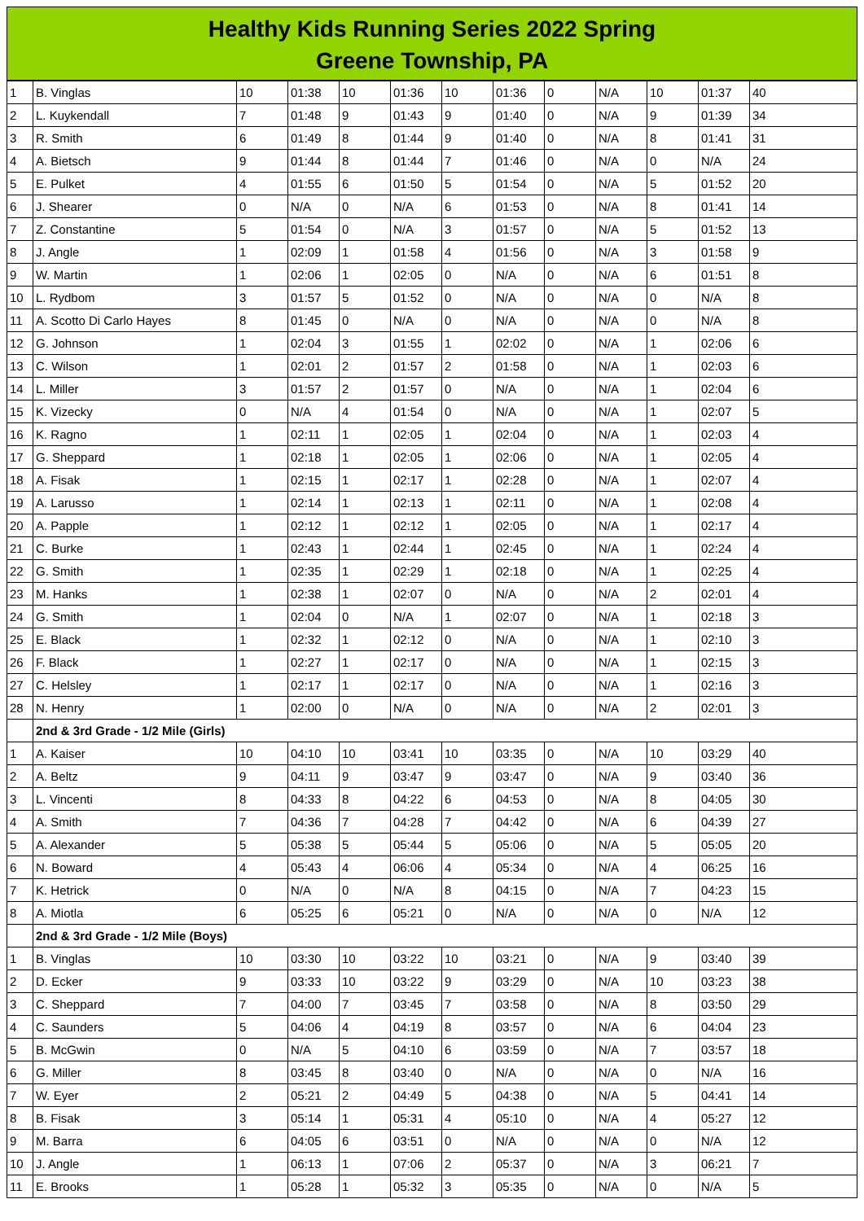Healthy Kids Running Series 2022 Spring
Greene Township, PA
| 1 | B. Vinglas | 10 | 01:38 | 10 | 01:36 | 10 | 01:36 | 0 | N/A | 10 | 01:37 | 40 |
| 2 | L. Kuykendall | 7 | 01:48 | 9 | 01:43 | 9 | 01:40 | 0 | N/A | 9 | 01:39 | 34 |
| 3 | R. Smith | 6 | 01:49 | 8 | 01:44 | 9 | 01:40 | 0 | N/A | 8 | 01:41 | 31 |
| 4 | A. Bietsch | 9 | 01:44 | 8 | 01:44 | 7 | 01:46 | 0 | N/A | 0 | N/A | 24 |
| 5 | E. Pulket | 4 | 01:55 | 6 | 01:50 | 5 | 01:54 | 0 | N/A | 5 | 01:52 | 20 |
| 6 | J. Shearer | 0 | N/A | 0 | N/A | 6 | 01:53 | 0 | N/A | 8 | 01:41 | 14 |
| 7 | Z. Constantine | 5 | 01:54 | 0 | N/A | 3 | 01:57 | 0 | N/A | 5 | 01:52 | 13 |
| 8 | J. Angle | 1 | 02:09 | 1 | 01:58 | 4 | 01:56 | 0 | N/A | 3 | 01:58 | 9 |
| 9 | W. Martin | 1 | 02:06 | 1 | 02:05 | 0 | N/A | 0 | N/A | 6 | 01:51 | 8 |
| 10 | L. Rydbom | 3 | 01:57 | 5 | 01:52 | 0 | N/A | 0 | N/A | 0 | N/A | 8 |
| 11 | A. Scotto Di Carlo Hayes | 8 | 01:45 | 0 | N/A | 0 | N/A | 0 | N/A | 0 | N/A | 8 |
| 12 | G. Johnson | 1 | 02:04 | 3 | 01:55 | 1 | 02:02 | 0 | N/A | 1 | 02:06 | 6 |
| 13 | C. Wilson | 1 | 02:01 | 2 | 01:57 | 2 | 01:58 | 0 | N/A | 1 | 02:03 | 6 |
| 14 | L. Miller | 3 | 01:57 | 2 | 01:57 | 0 | N/A | 0 | N/A | 1 | 02:04 | 6 |
| 15 | K. Vizecky | 0 | N/A | 4 | 01:54 | 0 | N/A | 0 | N/A | 1 | 02:07 | 5 |
| 16 | K. Ragno | 1 | 02:11 | 1 | 02:05 | 1 | 02:04 | 0 | N/A | 1 | 02:03 | 4 |
| 17 | G. Sheppard | 1 | 02:18 | 1 | 02:05 | 1 | 02:06 | 0 | N/A | 1 | 02:05 | 4 |
| 18 | A. Fisak | 1 | 02:15 | 1 | 02:17 | 1 | 02:28 | 0 | N/A | 1 | 02:07 | 4 |
| 19 | A. Larusso | 1 | 02:14 | 1 | 02:13 | 1 | 02:11 | 0 | N/A | 1 | 02:08 | 4 |
| 20 | A. Papple | 1 | 02:12 | 1 | 02:12 | 1 | 02:05 | 0 | N/A | 1 | 02:17 | 4 |
| 21 | C. Burke | 1 | 02:43 | 1 | 02:44 | 1 | 02:45 | 0 | N/A | 1 | 02:24 | 4 |
| 22 | G. Smith | 1 | 02:35 | 1 | 02:29 | 1 | 02:18 | 0 | N/A | 1 | 02:25 | 4 |
| 23 | M. Hanks | 1 | 02:38 | 1 | 02:07 | 0 | N/A | 0 | N/A | 2 | 02:01 | 4 |
| 24 | G. Smith | 1 | 02:04 | 0 | N/A | 1 | 02:07 | 0 | N/A | 1 | 02:18 | 3 |
| 25 | E. Black | 1 | 02:32 | 1 | 02:12 | 0 | N/A | 0 | N/A | 1 | 02:10 | 3 |
| 26 | F. Black | 1 | 02:27 | 1 | 02:17 | 0 | N/A | 0 | N/A | 1 | 02:15 | 3 |
| 27 | C. Helsley | 1 | 02:17 | 1 | 02:17 | 0 | N/A | 0 | N/A | 1 | 02:16 | 3 |
| 28 | N. Henry | 1 | 02:00 | 0 | N/A | 0 | N/A | 0 | N/A | 2 | 02:01 | 3 |
| | 2nd & 3rd Grade - 1/2 Mile (Girls) | | | | | | | | | | | |
| 1 | A. Kaiser | 10 | 04:10 | 10 | 03:41 | 10 | 03:35 | 0 | N/A | 10 | 03:29 | 40 |
| 2 | A. Beltz | 9 | 04:11 | 9 | 03:47 | 9 | 03:47 | 0 | N/A | 9 | 03:40 | 36 |
| 3 | L. Vincenti | 8 | 04:33 | 8 | 04:22 | 6 | 04:53 | 0 | N/A | 8 | 04:05 | 30 |
| 4 | A. Smith | 7 | 04:36 | 7 | 04:28 | 7 | 04:42 | 0 | N/A | 6 | 04:39 | 27 |
| 5 | A. Alexander | 5 | 05:38 | 5 | 05:44 | 5 | 05:06 | 0 | N/A | 5 | 05:05 | 20 |
| 6 | N. Boward | 4 | 05:43 | 4 | 06:06 | 4 | 05:34 | 0 | N/A | 4 | 06:25 | 16 |
| 7 | K. Hetrick | 0 | N/A | 0 | N/A | 8 | 04:15 | 0 | N/A | 7 | 04:23 | 15 |
| 8 | A. Miotla | 6 | 05:25 | 6 | 05:21 | 0 | N/A | 0 | N/A | 0 | N/A | 12 |
| | 2nd & 3rd Grade - 1/2 Mile (Boys) | | | | | | | | | | | |
| 1 | B. Vinglas | 10 | 03:30 | 10 | 03:22 | 10 | 03:21 | 0 | N/A | 9 | 03:40 | 39 |
| 2 | D. Ecker | 9 | 03:33 | 10 | 03:22 | 9 | 03:29 | 0 | N/A | 10 | 03:23 | 38 |
| 3 | C. Sheppard | 7 | 04:00 | 7 | 03:45 | 7 | 03:58 | 0 | N/A | 8 | 03:50 | 29 |
| 4 | C. Saunders | 5 | 04:06 | 4 | 04:19 | 8 | 03:57 | 0 | N/A | 6 | 04:04 | 23 |
| 5 | B. McGwin | 0 | N/A | 5 | 04:10 | 6 | 03:59 | 0 | N/A | 7 | 03:57 | 18 |
| 6 | G. Miller | 8 | 03:45 | 8 | 03:40 | 0 | N/A | 0 | N/A | 0 | N/A | 16 |
| 7 | W. Eyer | 2 | 05:21 | 2 | 04:49 | 5 | 04:38 | 0 | N/A | 5 | 04:41 | 14 |
| 8 | B. Fisak | 3 | 05:14 | 1 | 05:31 | 4 | 05:10 | 0 | N/A | 4 | 05:27 | 12 |
| 9 | M. Barra | 6 | 04:05 | 6 | 03:51 | 0 | N/A | 0 | N/A | 0 | N/A | 12 |
| 10 | J. Angle | 1 | 06:13 | 1 | 07:06 | 2 | 05:37 | 0 | N/A | 3 | 06:21 | 7 |
| 11 | E. Brooks | 1 | 05:28 | 1 | 05:32 | 3 | 05:35 | 0 | N/A | 0 | N/A | 5 |